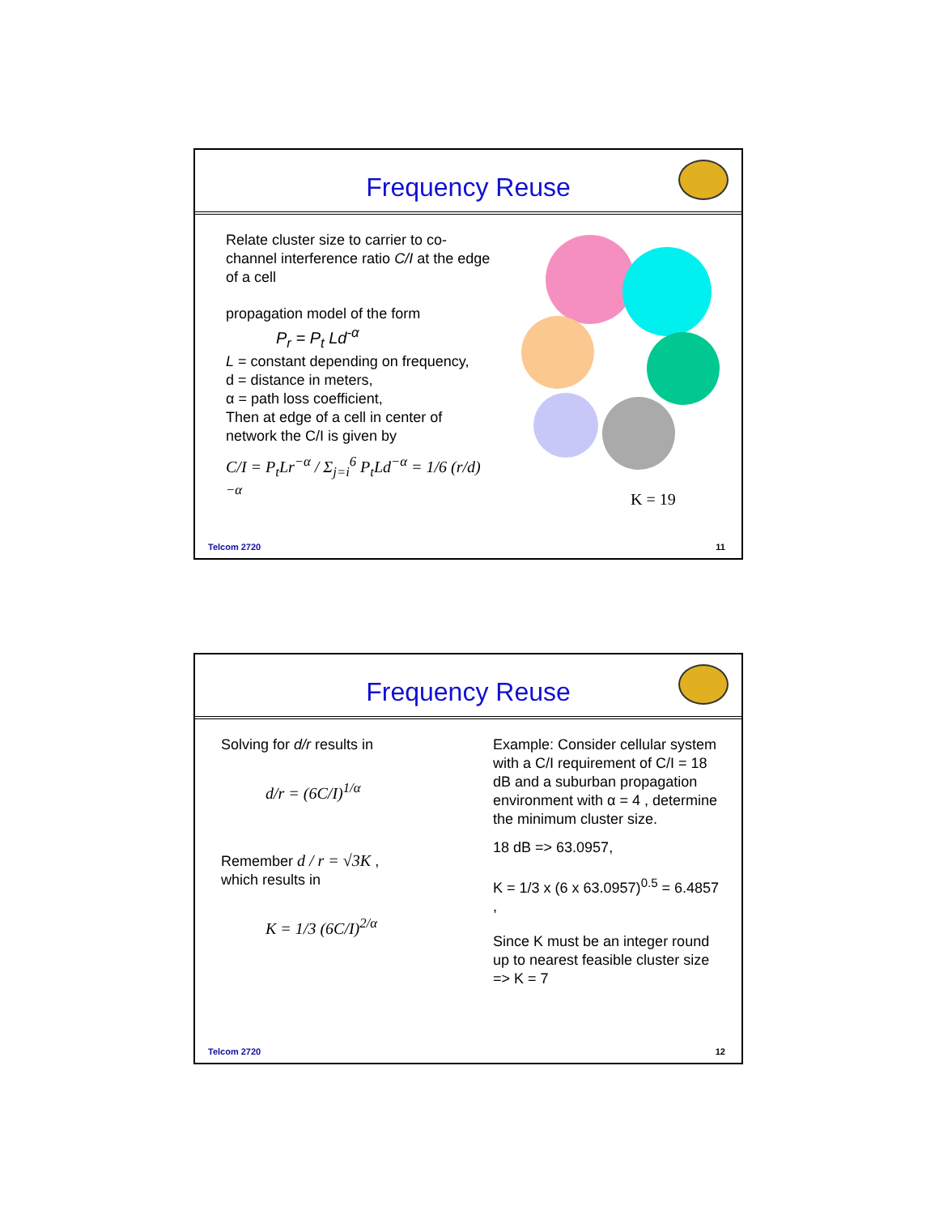Frequency Reuse
Relate cluster size to carrier to co-channel interference ratio C/I at the edge of a cell
propagation model of the form
P<sub>r</sub> = P<sub>t</sub> Ld<sup>-α</sup>
L = constant depending on frequency,
d = distance in meters,
α = path loss coefficient,
Then at edge of a cell in center of network the C/I is given by
C/I = P<sub>t</sub>Lr<sup>−α</sup> / Σ<sub>j=i</sub><sup>6</sup> P<sub>t</sub>Ld<sup>−α</sup> = 1/6 (r/d)<sup>−α</sup>
K = 19
Telcom 2720 11
Frequency Reuse
Solving for d/r results in
d/r = (6C/I)<sup>1/α</sup>
Remember d / r = √3K ,
which results in
K = 1/3 (6C/I)<sup>2/α</sup>
Example: Consider cellular system with a C/I requirement of C/I = 18 dB and a suburban propagation environment with α = 4 , determine the minimum cluster size.
18 dB => 63.0957,
K = 1/3 x (6 x 63.0957)<sup>0.5</sup> = 6.4857 ,
Since K must be an integer round up to nearest feasible cluster size => K = 7
Telcom 2720 12